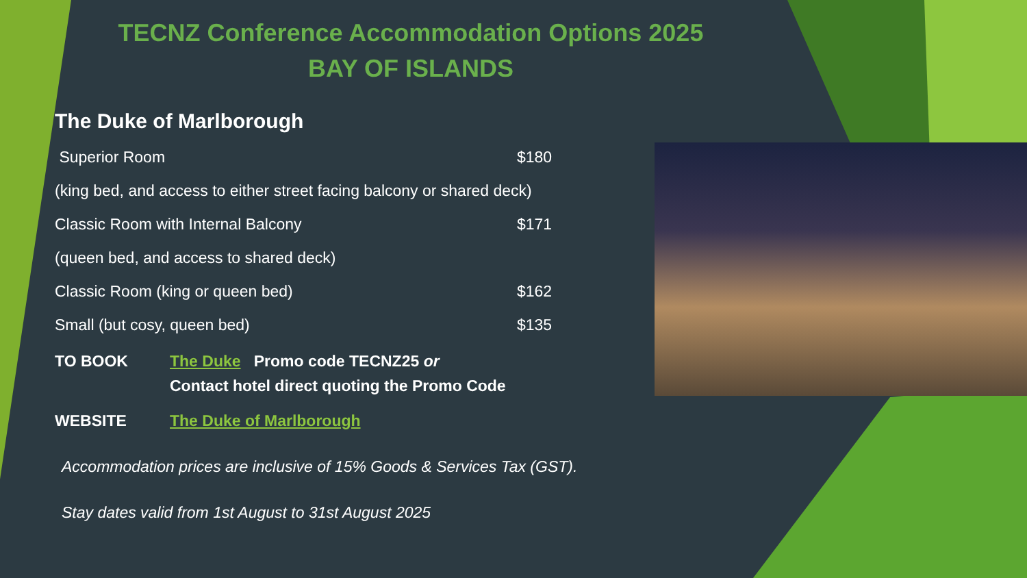TECNZ Conference Accommodation Options 2025
BAY OF ISLANDS
The Duke of Marlborough
Superior Room $180
(king bed, and access to either street facing balcony or shared deck)
Classic Room with Internal Balcony $171
(queen bed, and access to shared deck)
Classic Room (king or queen bed) $162
Small (but cosy, queen bed) $135
TO BOOK The Duke Promo code TECNZ25 or
Contact hotel direct quoting the Promo Code
WEBSITE The Duke of Marlborough
Accommodation prices are inclusive of 15% Goods & Services Tax (GST).
Stay dates valid from 1st August to 31st August 2025